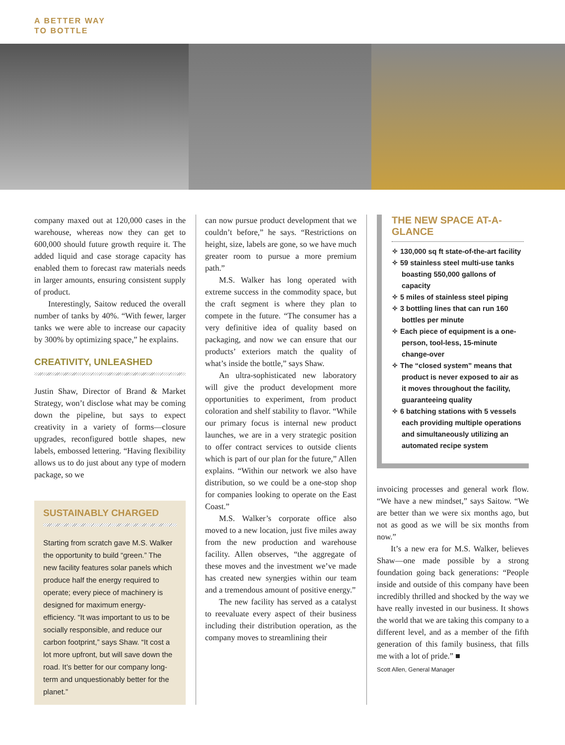A BETTER WAY
TO BOTTLE
company maxed out at 120,000 cases in the warehouse, whereas now they can get to 600,000 should future growth require it. The added liquid and case storage capacity has enabled them to forecast raw materials needs in larger amounts, ensuring consistent supply of product.
Interestingly, Saitow reduced the overall number of tanks by 40%. “With fewer, larger tanks we were able to increase our capacity by 300% by optimizing space,” he explains.
CREATIVITY, UNLEASHED
Justin Shaw, Director of Brand & Market Strategy, won’t disclose what may be coming down the pipeline, but says to expect creativity in a variety of forms—closure upgrades, reconfigured bottle shapes, new labels, embossed lettering. “Having flexibility allows us to do just about any type of modern package, so we
SUSTAINABLY CHARGED
Starting from scratch gave M.S. Walker the opportunity to build “green.” The new facility features solar panels which produce half the energy required to operate; every piece of machinery is designed for maximum energy-efficiency. “It was important to us to be socially responsible, and reduce our carbon footprint,” says Shaw. “It cost a lot more upfront, but will save down the road. It’s better for our company long-term and unquestionably better for the planet.”
can now pursue product development that we couldn’t before,” he says. “Restrictions on height, size, labels are gone, so we have much greater room to pursue a more premium path.”
M.S. Walker has long operated with extreme success in the commodity space, but the craft segment is where they plan to compete in the future. “The consumer has a very definitive idea of quality based on packaging, and now we can ensure that our products’ exteriors match the quality of what’s inside the bottle,” says Shaw.
An ultra-sophisticated new laboratory will give the product development more opportunities to experiment, from product coloration and shelf stability to flavor. “While our primary focus is internal new product launches, we are in a very strategic position to offer contract services to outside clients which is part of our plan for the future,” Allen explains. “Within our network we also have distribution, so we could be a one-stop shop for companies looking to operate on the East Coast.”
M.S. Walker’s corporate office also moved to a new location, just five miles away from the new production and warehouse facility. Allen observes, “the aggregate of these moves and the investment we’ve made has created new synergies within our team and a tremendous amount of positive energy.”
The new facility has served as a catalyst to reevaluate every aspect of their business including their distribution operation, as the company moves to streamlining their
THE NEW SPACE AT-A-GLANCE
✧ 130,000 sq ft state-of-the-art facility
✧ 59 stainless steel multi-use tanks boasting 550,000 gallons of capacity
✧ 5 miles of stainless steel piping
✧ 3 bottling lines that can run 160 bottles per minute
✧ Each piece of equipment is a one-person, tool-less, 15-minute change-over
✧ The “closed system” means that product is never exposed to air as it moves throughout the facility, guaranteeing quality
✧ 6 batching stations with 5 vessels each providing multiple operations and simultaneously utilizing an automated recipe system
invoicing processes and general work flow. “We have a new mindset,” says Saitow. “We are better than we were six months ago, but not as good as we will be six months from now.”
It’s a new era for M.S. Walker, believes Shaw—one made possible by a strong foundation going back generations: “People inside and outside of this company have been incredibly thrilled and shocked by the way we have really invested in our business. It shows the world that we are taking this company to a different level, and as a member of the fifth generation of this family business, that fills me with a lot of pride.” ■
Scott Allen, General Manager